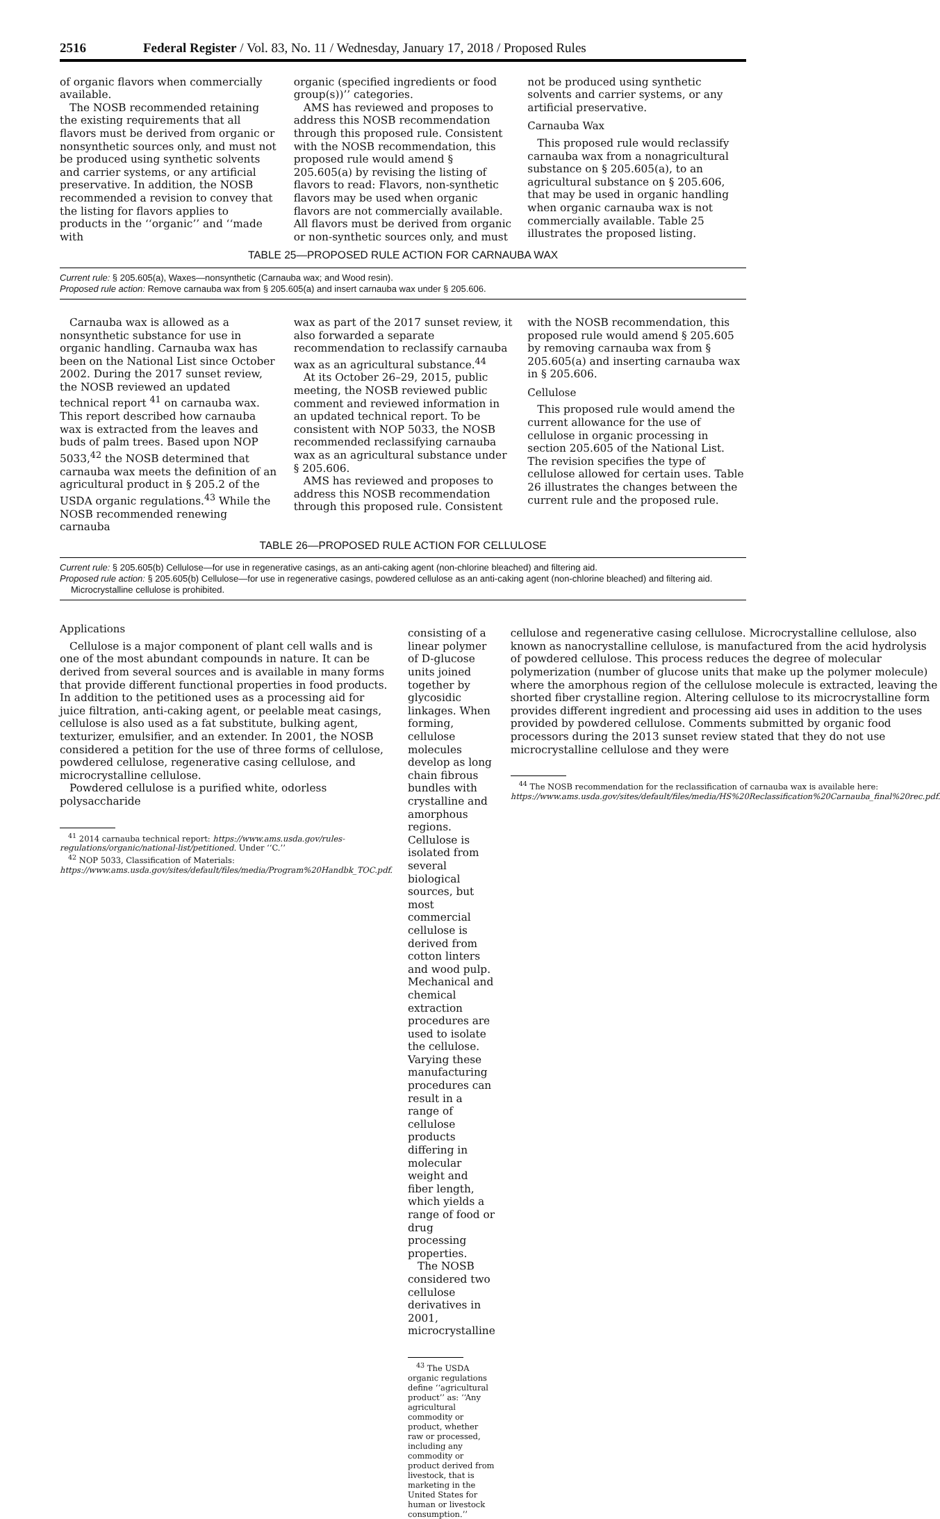2516 Federal Register / Vol. 83, No. 11 / Wednesday, January 17, 2018 / Proposed Rules
of organic flavors when commercially available.
The NOSB recommended retaining the existing requirements that all flavors must be derived from organic or nonsynthetic sources only, and must not be produced using synthetic solvents and carrier systems, or any artificial preservative. In addition, the NOSB recommended a revision to convey that the listing for flavors applies to products in the ‘‘organic’’ and ‘‘made with
organic (specified ingredients or food group(s))’’ categories.
AMS has reviewed and proposes to address this NOSB recommendation through this proposed rule. Consistent with the NOSB recommendation, this proposed rule would amend § 205.605(a) by revising the listing of flavors to read: Flavors, non-synthetic flavors may be used when organic flavors are not commercially available. All flavors must be derived from organic or non-synthetic sources only, and must
not be produced using synthetic solvents and carrier systems, or any artificial preservative.
Carnauba Wax
This proposed rule would reclassify carnauba wax from a nonagricultural substance on § 205.605(a), to an agricultural substance on § 205.606, that may be used in organic handling when organic carnauba wax is not commercially available. Table 25 illustrates the proposed listing.
TABLE 25—PROPOSED RULE ACTION FOR CARNAUBA WAX
Current rule: § 205.605(a), Waxes—nonsynthetic (Carnauba wax; and Wood resin).
Proposed rule action: Remove carnauba wax from § 205.605(a) and insert carnauba wax under § 205.606.
Carnauba wax is allowed as a nonsynthetic substance for use in organic handling. Carnauba wax has been on the National List since October 2002. During the 2017 sunset review, the NOSB reviewed an updated technical report <sup>41</sup> on carnauba wax. This report described how carnauba wax is extracted from the leaves and buds of palm trees. Based upon NOP 5033,<sup>42</sup> the NOSB determined that carnauba wax meets the definition of an agricultural product in § 205.2 of the USDA organic regulations.<sup>43</sup> While the NOSB recommended renewing carnauba
wax as part of the 2017 sunset review, it also forwarded a separate recommendation to reclassify carnauba wax as an agricultural substance.<sup>44</sup>
At its October 26–29, 2015, public meeting, the NOSB reviewed public comment and reviewed information in an updated technical report. To be consistent with NOP 5033, the NOSB recommended reclassifying carnauba wax as an agricultural substance under § 205.606.
AMS has reviewed and proposes to address this NOSB recommendation through this proposed rule. Consistent
with the NOSB recommendation, this proposed rule would amend § 205.605 by removing carnauba wax from § 205.605(a) and inserting carnauba wax in § 205.606.
Cellulose
This proposed rule would amend the current allowance for the use of cellulose in organic processing in section 205.605 of the National List. The revision specifies the type of cellulose allowed for certain uses. Table 26 illustrates the changes between the current rule and the proposed rule.
TABLE 26—PROPOSED RULE ACTION FOR CELLULOSE
Current rule: § 205.605(b) Cellulose—for use in regenerative casings, as an anti-caking agent (non-chlorine bleached) and filtering aid.
Proposed rule action: § 205.605(b) Cellulose—for use in regenerative casings, powdered cellulose as an anti-caking agent (non-chlorine bleached) and filtering aid. Microcrystalline cellulose is prohibited.
Applications
Cellulose is a major component of plant cell walls and is one of the most abundant compounds in nature. It can be derived from several sources and is available in many forms that provide different functional properties in food products. In addition to the petitioned uses as a processing aid for juice filtration, anti-caking agent, or peelable meat casings, cellulose is also used as a fat substitute, bulking agent, texturizer, emulsifier, and an extender. In 2001, the NOSB considered a petition for the use of three forms of cellulose, powdered cellulose, regenerative casing cellulose, and microcrystalline cellulose.
Powdered cellulose is a purified white, odorless polysaccharide
<sup>41</sup> 2014 carnauba technical report: https://www.ams.usda.gov/rules-regulations/organic/national-list/petitioned. Under ‘‘C.’’
<sup>42</sup> NOP 5033, Classification of Materials: https://www.ams.usda.gov/sites/default/files/media/Program%20Handbk_TOC.pdf.
consisting of a linear polymer of D-glucose units joined together by glycosidic linkages. When forming, cellulose molecules develop as long chain fibrous bundles with crystalline and amorphous regions. Cellulose is isolated from several biological sources, but most commercial cellulose is derived from cotton linters and wood pulp. Mechanical and chemical extraction procedures are used to isolate the cellulose. Varying these manufacturing procedures can result in a range of cellulose products differing in molecular weight and fiber length, which yields a range of food or drug processing properties.
The NOSB considered two cellulose derivatives in 2001, microcrystalline
<sup>43</sup> The USDA organic regulations define ‘‘agricultural product’’ as: ‘‘Any agricultural commodity or product, whether raw or processed, including any commodity or product derived from livestock, that is marketing in the United States for human or livestock consumption.’’
cellulose and regenerative casing cellulose. Microcrystalline cellulose, also known as nanocrystalline cellulose, is manufactured from the acid hydrolysis of powdered cellulose. This process reduces the degree of molecular polymerization (number of glucose units that make up the polymer molecule) where the amorphous region of the cellulose molecule is extracted, leaving the shorted fiber crystalline region. Altering cellulose to its microcrystalline form provides different ingredient and processing aid uses in addition to the uses provided by powdered cellulose. Comments submitted by organic food processors during the 2013 sunset review stated that they do not use microcrystalline cellulose and they were
<sup>44</sup> The NOSB recommendation for the reclassification of carnauba wax is available here: https://www.ams.usda.gov/sites/default/files/media/HS%20Reclassification%20Carnauba_final%20rec.pdf.